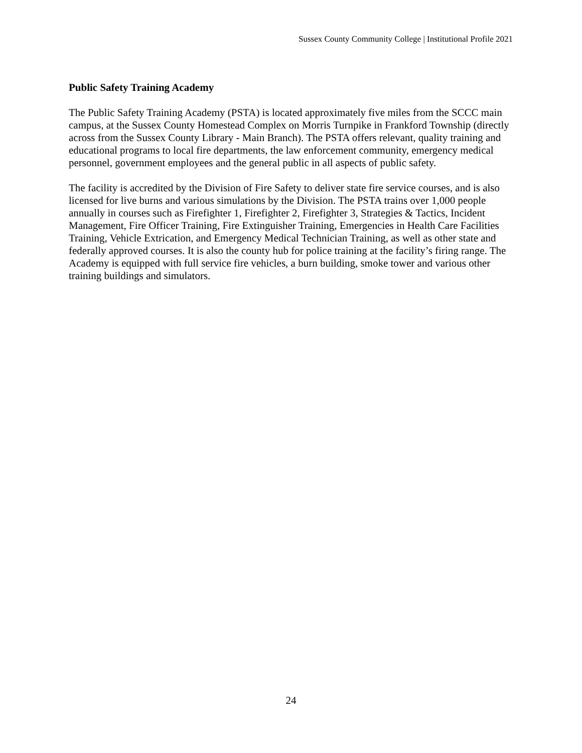Sussex County Community College | Institutional Profile 2021
Public Safety Training Academy
The Public Safety Training Academy (PSTA) is located approximately five miles from the SCCC main campus, at the Sussex County Homestead Complex on Morris Turnpike in Frankford Township (directly across from the Sussex County Library - Main Branch). The PSTA offers relevant, quality training and educational programs to local fire departments, the law enforcement community, emergency medical personnel, government employees and the general public in all aspects of public safety.
The facility is accredited by the Division of Fire Safety to deliver state fire service courses, and is also licensed for live burns and various simulations by the Division. The PSTA trains over 1,000 people annually in courses such as Firefighter 1, Firefighter 2, Firefighter 3, Strategies & Tactics, Incident Management, Fire Officer Training, Fire Extinguisher Training, Emergencies in Health Care Facilities Training, Vehicle Extrication, and Emergency Medical Technician Training, as well as other state and federally approved courses. It is also the county hub for police training at the facility’s firing range. The Academy is equipped with full service fire vehicles, a burn building, smoke tower and various other training buildings and simulators.
24